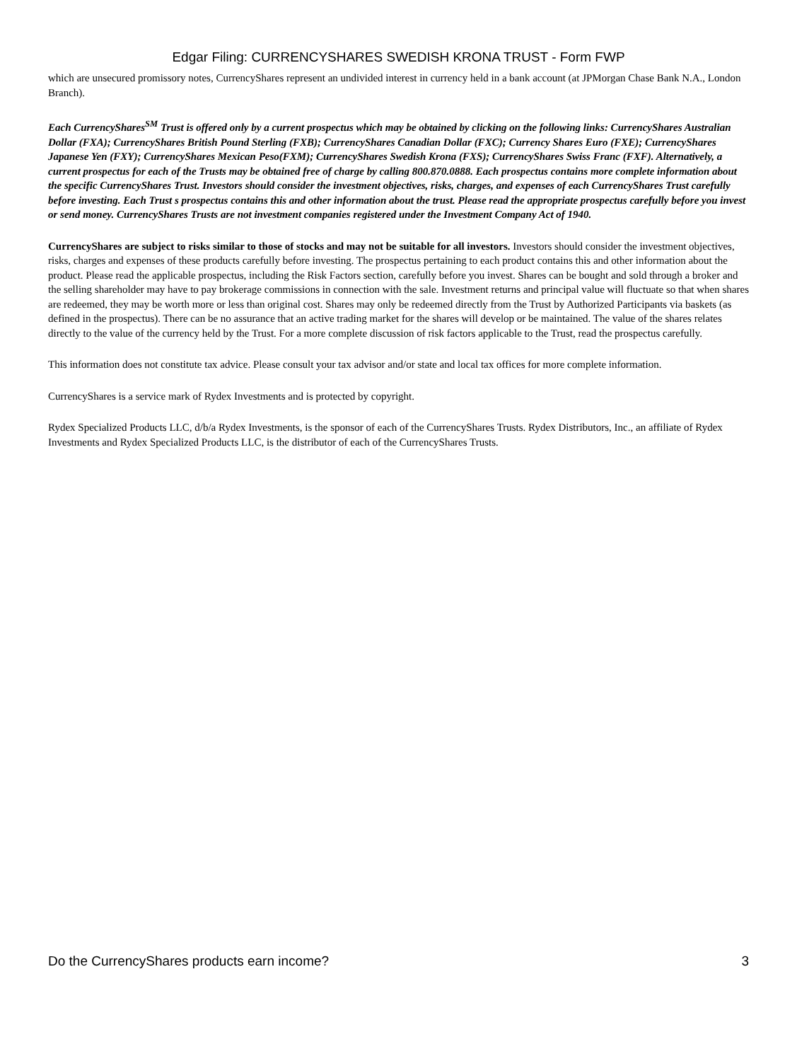Edgar Filing: CURRENCYSHARES SWEDISH KRONA TRUST - Form FWP
which are unsecured promissory notes, CurrencyShares represent an undivided interest in currency held in a bank account (at JPMorgan Chase Bank N.A., London Branch).
Each CurrencyShares<sup>SM</sup> Trust is offered only by a current prospectus which may be obtained by clicking on the following links: CurrencyShares Australian Dollar (FXA); CurrencyShares British Pound Sterling (FXB); CurrencyShares Canadian Dollar (FXC); Currency Shares Euro (FXE); CurrencyShares Japanese Yen (FXY); CurrencyShares Mexican Peso(FXM); CurrencyShares Swedish Krona (FXS); CurrencyShares Swiss Franc (FXF). Alternatively, a current prospectus for each of the Trusts may be obtained free of charge by calling 800.870.0888. Each prospectus contains more complete information about the specific CurrencyShares Trust. Investors should consider the investment objectives, risks, charges, and expenses of each CurrencyShares Trust carefully before investing. Each Trust s prospectus contains this and other information about the trust. Please read the appropriate prospectus carefully before you invest or send money. CurrencyShares Trusts are not investment companies registered under the Investment Company Act of 1940.
CurrencyShares are subject to risks similar to those of stocks and may not be suitable for all investors. Investors should consider the investment objectives, risks, charges and expenses of these products carefully before investing. The prospectus pertaining to each product contains this and other information about the product. Please read the applicable prospectus, including the Risk Factors section, carefully before you invest. Shares can be bought and sold through a broker and the selling shareholder may have to pay brokerage commissions in connection with the sale. Investment returns and principal value will fluctuate so that when shares are redeemed, they may be worth more or less than original cost. Shares may only be redeemed directly from the Trust by Authorized Participants via baskets (as defined in the prospectus). There can be no assurance that an active trading market for the shares will develop or be maintained. The value of the shares relates directly to the value of the currency held by the Trust. For a more complete discussion of risk factors applicable to the Trust, read the prospectus carefully.
This information does not constitute tax advice. Please consult your tax advisor and/or state and local tax offices for more complete information.
CurrencyShares is a service mark of Rydex Investments and is protected by copyright.
Rydex Specialized Products LLC, d/b/a Rydex Investments, is the sponsor of each of the CurrencyShares Trusts. Rydex Distributors, Inc., an affiliate of Rydex Investments and Rydex Specialized Products LLC, is the distributor of each of the CurrencyShares Trusts.
Do the CurrencyShares products earn income? 3